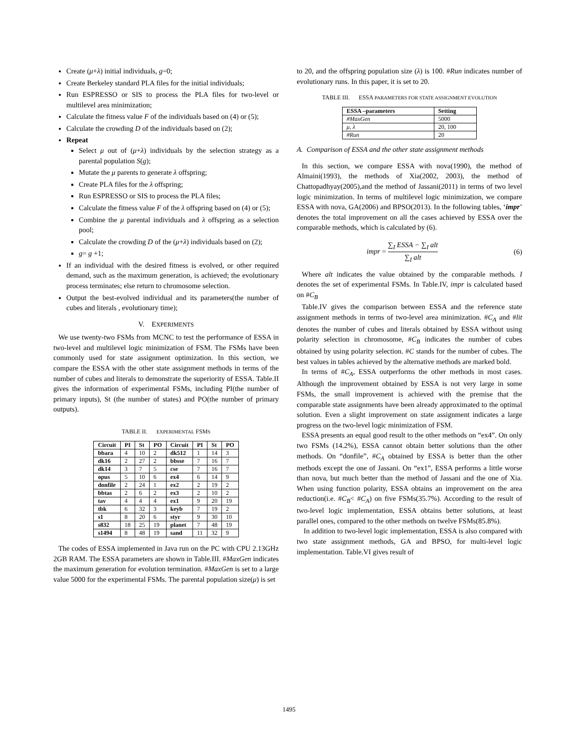Create (μ+λ) initial individuals, g=0;
Create Berkeley standard PLA files for the initial individuals;
Run ESPRESSO or SIS to process the PLA files for two-level or multilevel area minimization;
Calculate the fitness value F of the individuals based on (4) or (5);
Calculate the crowding D of the individuals based on (2);
Repeat
Select μ out of (μ+λ) individuals by the selection strategy as a parental population S(g);
Mutate the μ parents to generate λ offspring;
Create PLA files for the λ offspring;
Run ESPRESSO or SIS to process the PLA files;
Calculate the fitness value F of the λ offspring based on (4) or (5);
Combine the μ parental individuals and λ offspring as a selection pool;
Calculate the crowding D of the (μ+λ) individuals based on (2);
g= g +1;
If an individual with the desired fitness is evolved, or other required demand, such as the maximum generation, is achieved; the evolutionary process terminates; else return to chromosome selection.
Output the best-evolved individual and its parameters(the number of cubes and literals , evolutionary time);
V. EXPERIMENTS
We use twenty-two FSMs from MCNC to test the performance of ESSA in two-level and multilevel logic minimization of FSM. The FSMs have been commonly used for state assignment optimization. In this section, we compare the ESSA with the other state assignment methods in terms of the number of cubes and literals to demonstrate the superiority of ESSA. Table.II gives the information of experimental FSMs, including PI(the number of primary inputs), St (the number of states) and PO(the number of primary outputs).
TABLE II. EXPERIMENTAL FSMS
| Circuit | PI | St | PO | Circuit | PI | St | PO |
| --- | --- | --- | --- | --- | --- | --- | --- |
| bbara | 4 | 10 | 2 | dk512 | 1 | 14 | 3 |
| dk16 | 2 | 27 | 2 | bbsse | 7 | 16 | 7 |
| dk14 | 3 | 7 | 5 | cse | 7 | 16 | 7 |
| opus | 5 | 10 | 6 | ex4 | 6 | 14 | 9 |
| donfile | 2 | 24 | 1 | ex2 | 2 | 19 | 2 |
| bbtas | 2 | 6 | 2 | ex3 | 2 | 10 | 2 |
| tav | 4 | 4 | 4 | ex1 | 9 | 20 | 19 |
| tbk | 6 | 32 | 3 | keyb | 7 | 19 | 2 |
| s1 | 8 | 20 | 6 | styr | 9 | 30 | 10 |
| s832 | 18 | 25 | 19 | planet | 7 | 48 | 19 |
| s1494 | 8 | 48 | 19 | sand | 11 | 32 | 9 |
The codes of ESSA implemented in Java run on the PC with CPU 2.13GHz 2GB RAM. The ESSA parameters are shown in Table.III. #MaxGen indicates the maximum generation for evolution termination. #MaxGen is set to a large value 5000 for the experimental FSMs. The parental population size(μ) is set
to 20, and the offspring population size (λ) is 100. #Run indicates number of evolutionary runs. In this paper, it is set to 20.
TABLE III. ESSA PARAMETERS FOR STATE ASSIGNMENT EVOLUTION
| ESSA –parameters | Setting |
| --- | --- |
| #MaxGen | 5000 |
| μ, λ | 20, 100 |
| #Run | 20 |
A. Comparison of ESSA and the other state assignment methods
In this section, we compare ESSA with nova(1990), the method of Almaini(1993), the methods of Xia(2002, 2003), the method of Chattopadhyay(2005),and the method of Jassani(2011) in terms of two level logic minimization. In terms of multilevel logic minimization, we compare ESSA with nova, GA(2006) and BPSO(2013). In the following tables, ‘impr’ denotes the total improvement on all the cases achieved by ESSA over the comparable methods, which is calculated by (6).
impr = ∑<sub>I</sub> ESSA − ∑<sub>I</sub> alt ∑<sub>I</sub> alt (6)
Where alt indicates the value obtained by the comparable methods. I denotes the set of experimental FSMs. In Table.IV, impr is calculated based on #C<sub>B</sub>
Table.IV gives the comparison between ESSA and the reference state assignment methods in terms of two-level area minimization. #C<sub>A</sub> and #lit denotes the number of cubes and literals obtained by ESSA without using polarity selection in chromosome, #C<sub>B</sub> indicates the number of cubes obtained by using polarity selection. #C stands for the number of cubes. The best values in tables achieved by the alternative methods are marked bold.
In terms of #C<sub>A</sub>, ESSA outperforms the other methods in most cases. Although the improvement obtained by ESSA is not very large in some FSMs, the small improvement is achieved with the premise that the comparable state assignments have been already approximated to the optimal solution. Even a slight improvement on state assignment indicates a large progress on the two-level logic minimization of FSM.
ESSA presents an equal good result to the other methods on “ex4”. On only two FSMs (14.2%), ESSA cannot obtain better solutions than the other methods. On “donfile”, #C<sub>A</sub> obtained by ESSA is better than the other methods except the one of Jassani. On “ex1”, ESSA performs a little worse than nova, but much better than the method of Jassani and the one of Xia. When using function polarity, ESSA obtains an improvement on the area reduction(i.e. #C<sub>B</sub>< #C<sub>A</sub>) on five FSMs(35.7%). According to the result of two-level logic implementation, ESSA obtains better solutions, at least parallel ones, compared to the other methods on twelve FSMs(85.8%).
In addition to two-level logic implementation, ESSA is also compared with two state assignment methods, GA and BPSO, for multi-level logic implementation. Table.VI gives result of
1495